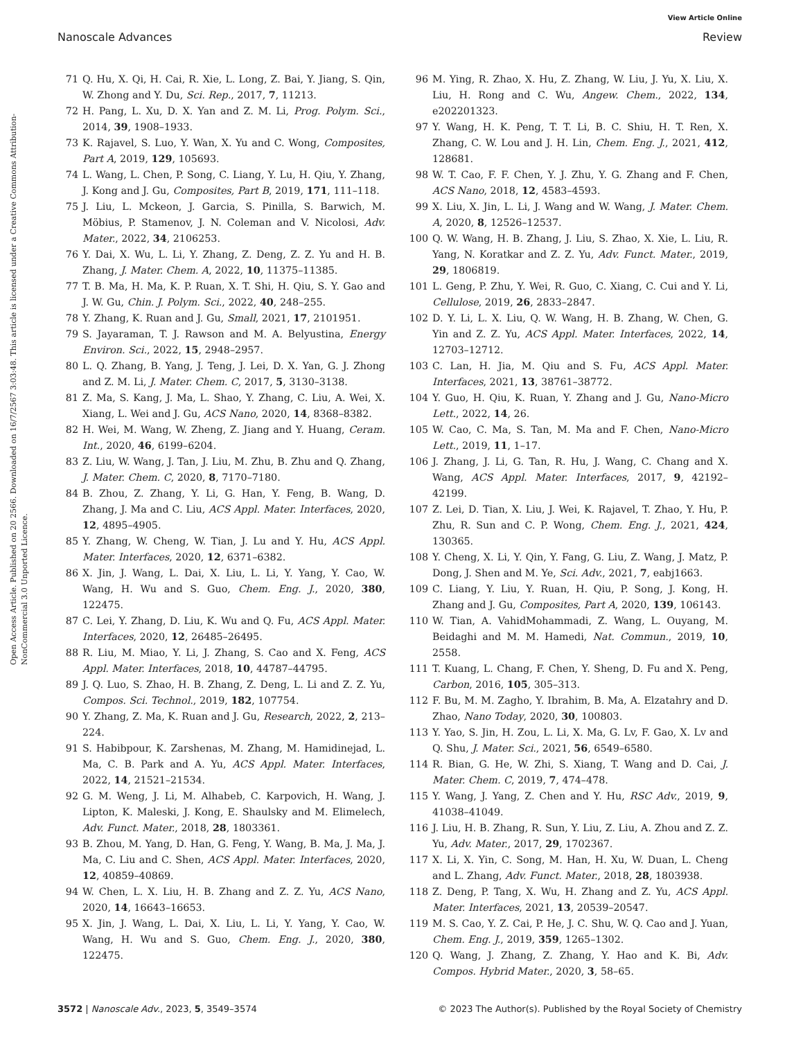View Article Online
Nanoscale Advances Review
Open Access Article. Published on 20 2566. Downloaded on 16/7/2567 3:03:48. This article is licensed under a Creative Commons Attribution-NonCommercial 3.0 Unported Licence.
71 Q. Hu, X. Qi, H. Cai, R. Xie, L. Long, Z. Bai, Y. Jiang, S. Qin, W. Zhong and Y. Du, Sci. Rep., 2017, 7, 11213.
72 H. Pang, L. Xu, D. X. Yan and Z. M. Li, Prog. Polym. Sci., 2014, 39, 1908–1933.
73 K. Rajavel, S. Luo, Y. Wan, X. Yu and C. Wong, Composites, Part A, 2019, 129, 105693.
74 L. Wang, L. Chen, P. Song, C. Liang, Y. Lu, H. Qiu, Y. Zhang, J. Kong and J. Gu, Composites, Part B, 2019, 171, 111–118.
75 J. Liu, L. Mckeon, J. Garcia, S. Pinilla, S. Barwich, M. Möbius, P. Stamenov, J. N. Coleman and V. Nicolosi, Adv. Mater., 2022, 34, 2106253.
76 Y. Dai, X. Wu, L. Li, Y. Zhang, Z. Deng, Z. Z. Yu and H. B. Zhang, J. Mater. Chem. A, 2022, 10, 11375–11385.
77 T. B. Ma, H. Ma, K. P. Ruan, X. T. Shi, H. Qiu, S. Y. Gao and J. W. Gu, Chin. J. Polym. Sci., 2022, 40, 248–255.
78 Y. Zhang, K. Ruan and J. Gu, Small, 2021, 17, 2101951.
79 S. Jayaraman, T. J. Rawson and M. A. Belyustina, Energy Environ. Sci., 2022, 15, 2948–2957.
80 L. Q. Zhang, B. Yang, J. Teng, J. Lei, D. X. Yan, G. J. Zhong and Z. M. Li, J. Mater. Chem. C, 2017, 5, 3130–3138.
81 Z. Ma, S. Kang, J. Ma, L. Shao, Y. Zhang, C. Liu, A. Wei, X. Xiang, L. Wei and J. Gu, ACS Nano, 2020, 14, 8368–8382.
82 H. Wei, M. Wang, W. Zheng, Z. Jiang and Y. Huang, Ceram. Int., 2020, 46, 6199–6204.
83 Z. Liu, W. Wang, J. Tan, J. Liu, M. Zhu, B. Zhu and Q. Zhang, J. Mater. Chem. C, 2020, 8, 7170–7180.
84 B. Zhou, Z. Zhang, Y. Li, G. Han, Y. Feng, B. Wang, D. Zhang, J. Ma and C. Liu, ACS Appl. Mater. Interfaces, 2020, 12, 4895–4905.
85 Y. Zhang, W. Cheng, W. Tian, J. Lu and Y. Hu, ACS Appl. Mater. Interfaces, 2020, 12, 6371–6382.
86 X. Jin, J. Wang, L. Dai, X. Liu, L. Li, Y. Yang, Y. Cao, W. Wang, H. Wu and S. Guo, Chem. Eng. J., 2020, 380, 122475.
87 C. Lei, Y. Zhang, D. Liu, K. Wu and Q. Fu, ACS Appl. Mater. Interfaces, 2020, 12, 26485–26495.
88 R. Liu, M. Miao, Y. Li, J. Zhang, S. Cao and X. Feng, ACS Appl. Mater. Interfaces, 2018, 10, 44787–44795.
89 J. Q. Luo, S. Zhao, H. B. Zhang, Z. Deng, L. Li and Z. Z. Yu, Compos. Sci. Technol., 2019, 182, 107754.
90 Y. Zhang, Z. Ma, K. Ruan and J. Gu, Research, 2022, 2, 213–224.
91 S. Habibpour, K. Zarshenas, M. Zhang, M. Hamidinejad, L. Ma, C. B. Park and A. Yu, ACS Appl. Mater. Interfaces, 2022, 14, 21521–21534.
92 G. M. Weng, J. Li, M. Alhabeb, C. Karpovich, H. Wang, J. Lipton, K. Maleski, J. Kong, E. Shaulsky and M. Elimelech, Adv. Funct. Mater., 2018, 28, 1803361.
93 B. Zhou, M. Yang, D. Han, G. Feng, Y. Wang, B. Ma, J. Ma, J. Ma, C. Liu and C. Shen, ACS Appl. Mater. Interfaces, 2020, 12, 40859–40869.
94 W. Chen, L. X. Liu, H. B. Zhang and Z. Z. Yu, ACS Nano, 2020, 14, 16643–16653.
95 X. Jin, J. Wang, L. Dai, X. Liu, L. Li, Y. Yang, Y. Cao, W. Wang, H. Wu and S. Guo, Chem. Eng. J., 2020, 380, 122475.
96 M. Ying, R. Zhao, X. Hu, Z. Zhang, W. Liu, J. Yu, X. Liu, X. Liu, H. Rong and C. Wu, Angew. Chem., 2022, 134, e202201323.
97 Y. Wang, H. K. Peng, T. T. Li, B. C. Shiu, H. T. Ren, X. Zhang, C. W. Lou and J. H. Lin, Chem. Eng. J., 2021, 412, 128681.
98 W. T. Cao, F. F. Chen, Y. J. Zhu, Y. G. Zhang and F. Chen, ACS Nano, 2018, 12, 4583–4593.
99 X. Liu, X. Jin, L. Li, J. Wang and W. Wang, J. Mater. Chem. A, 2020, 8, 12526–12537.
100 Q. W. Wang, H. B. Zhang, J. Liu, S. Zhao, X. Xie, L. Liu, R. Yang, N. Koratkar and Z. Z. Yu, Adv. Funct. Mater., 2019, 29, 1806819.
101 L. Geng, P. Zhu, Y. Wei, R. Guo, C. Xiang, C. Cui and Y. Li, Cellulose, 2019, 26, 2833–2847.
102 D. Y. Li, L. X. Liu, Q. W. Wang, H. B. Zhang, W. Chen, G. Yin and Z. Z. Yu, ACS Appl. Mater. Interfaces, 2022, 14, 12703–12712.
103 C. Lan, H. Jia, M. Qiu and S. Fu, ACS Appl. Mater. Interfaces, 2021, 13, 38761–38772.
104 Y. Guo, H. Qiu, K. Ruan, Y. Zhang and J. Gu, Nano-Micro Lett., 2022, 14, 26.
105 W. Cao, C. Ma, S. Tan, M. Ma and F. Chen, Nano-Micro Lett., 2019, 11, 1–17.
106 J. Zhang, J. Li, G. Tan, R. Hu, J. Wang, C. Chang and X. Wang, ACS Appl. Mater. Interfaces, 2017, 9, 42192–42199.
107 Z. Lei, D. Tian, X. Liu, J. Wei, K. Rajavel, T. Zhao, Y. Hu, P. Zhu, R. Sun and C. P. Wong, Chem. Eng. J., 2021, 424, 130365.
108 Y. Cheng, X. Li, Y. Qin, Y. Fang, G. Liu, Z. Wang, J. Matz, P. Dong, J. Shen and M. Ye, Sci. Adv., 2021, 7, eabj1663.
109 C. Liang, Y. Liu, Y. Ruan, H. Qiu, P. Song, J. Kong, H. Zhang and J. Gu, Composites, Part A, 2020, 139, 106143.
110 W. Tian, A. VahidMohammadi, Z. Wang, L. Ouyang, M. Beidaghi and M. M. Hamedi, Nat. Commun., 2019, 10, 2558.
111 T. Kuang, L. Chang, F. Chen, Y. Sheng, D. Fu and X. Peng, Carbon, 2016, 105, 305–313.
112 F. Bu, M. M. Zagho, Y. Ibrahim, B. Ma, A. Elzatahry and D. Zhao, Nano Today, 2020, 30, 100803.
113 Y. Yao, S. Jin, H. Zou, L. Li, X. Ma, G. Lv, F. Gao, X. Lv and Q. Shu, J. Mater. Sci., 2021, 56, 6549–6580.
114 R. Bian, G. He, W. Zhi, S. Xiang, T. Wang and D. Cai, J. Mater. Chem. C, 2019, 7, 474–478.
115 Y. Wang, J. Yang, Z. Chen and Y. Hu, RSC Adv., 2019, 9, 41038–41049.
116 J. Liu, H. B. Zhang, R. Sun, Y. Liu, Z. Liu, A. Zhou and Z. Z. Yu, Adv. Mater., 2017, 29, 1702367.
117 X. Li, X. Yin, C. Song, M. Han, H. Xu, W. Duan, L. Cheng and L. Zhang, Adv. Funct. Mater., 2018, 28, 1803938.
118 Z. Deng, P. Tang, X. Wu, H. Zhang and Z. Yu, ACS Appl. Mater. Interfaces, 2021, 13, 20539–20547.
119 M. S. Cao, Y. Z. Cai, P. He, J. C. Shu, W. Q. Cao and J. Yuan, Chem. Eng. J., 2019, 359, 1265–1302.
120 Q. Wang, J. Zhang, Z. Zhang, Y. Hao and K. Bi, Adv. Compos. Hybrid Mater., 2020, 3, 58–65.
3572 | Nanoscale Adv., 2023, 5, 3549–3574 © 2023 The Author(s). Published by the Royal Society of Chemistry